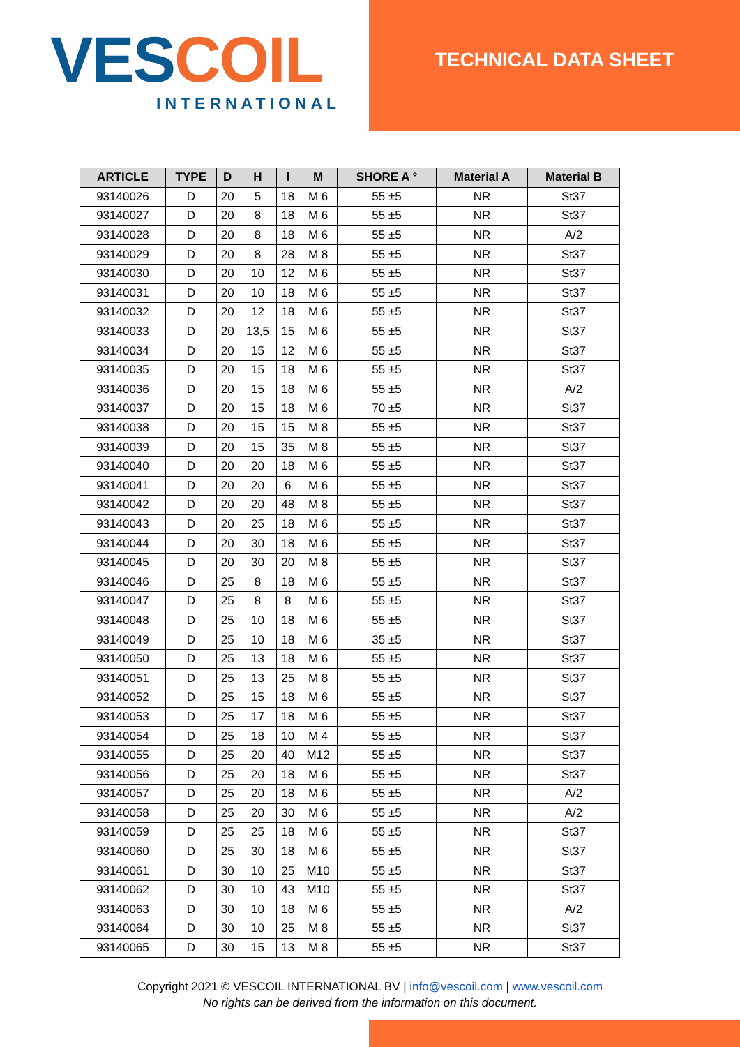VES COIL
INTERNATIONAL
TECHNICAL DATA SHEET
| ARTICLE | TYPE | D | H | l | M | SHORE A ° | Material A | Material B |
| --- | --- | --- | --- | --- | --- | --- | --- | --- |
| 93140026 | D | 20 | 5 | 18 | M 6 | 55 ±5 | NR | St37 |
| 93140027 | D | 20 | 8 | 18 | M 6 | 55 ±5 | NR | St37 |
| 93140028 | D | 20 | 8 | 18 | M 6 | 55 ±5 | NR | A/2 |
| 93140029 | D | 20 | 8 | 28 | M 8 | 55 ±5 | NR | St37 |
| 93140030 | D | 20 | 10 | 12 | M 6 | 55 ±5 | NR | St37 |
| 93140031 | D | 20 | 10 | 18 | M 6 | 55 ±5 | NR | St37 |
| 93140032 | D | 20 | 12 | 18 | M 6 | 55 ±5 | NR | St37 |
| 93140033 | D | 20 | 13,5 | 15 | M 6 | 55 ±5 | NR | St37 |
| 93140034 | D | 20 | 15 | 12 | M 6 | 55 ±5 | NR | St37 |
| 93140035 | D | 20 | 15 | 18 | M 6 | 55 ±5 | NR | St37 |
| 93140036 | D | 20 | 15 | 18 | M 6 | 55 ±5 | NR | A/2 |
| 93140037 | D | 20 | 15 | 18 | M 6 | 70 ±5 | NR | St37 |
| 93140038 | D | 20 | 15 | 15 | M 8 | 55 ±5 | NR | St37 |
| 93140039 | D | 20 | 15 | 35 | M 8 | 55 ±5 | NR | St37 |
| 93140040 | D | 20 | 20 | 18 | M 6 | 55 ±5 | NR | St37 |
| 93140041 | D | 20 | 20 | 6 | M 6 | 55 ±5 | NR | St37 |
| 93140042 | D | 20 | 20 | 48 | M 8 | 55 ±5 | NR | St37 |
| 93140043 | D | 20 | 25 | 18 | M 6 | 55 ±5 | NR | St37 |
| 93140044 | D | 20 | 30 | 18 | M 6 | 55 ±5 | NR | St37 |
| 93140045 | D | 20 | 30 | 20 | M 8 | 55 ±5 | NR | St37 |
| 93140046 | D | 25 | 8 | 18 | M 6 | 55 ±5 | NR | St37 |
| 93140047 | D | 25 | 8 | 8 | M 6 | 55 ±5 | NR | St37 |
| 93140048 | D | 25 | 10 | 18 | M 6 | 55 ±5 | NR | St37 |
| 93140049 | D | 25 | 10 | 18 | M 6 | 35 ±5 | NR | St37 |
| 93140050 | D | 25 | 13 | 18 | M 6 | 55 ±5 | NR | St37 |
| 93140051 | D | 25 | 13 | 25 | M 8 | 55 ±5 | NR | St37 |
| 93140052 | D | 25 | 15 | 18 | M 6 | 55 ±5 | NR | St37 |
| 93140053 | D | 25 | 17 | 18 | M 6 | 55 ±5 | NR | St37 |
| 93140054 | D | 25 | 18 | 10 | M 4 | 55 ±5 | NR | St37 |
| 93140055 | D | 25 | 20 | 40 | M12 | 55 ±5 | NR | St37 |
| 93140056 | D | 25 | 20 | 18 | M 6 | 55 ±5 | NR | St37 |
| 93140057 | D | 25 | 20 | 18 | M 6 | 55 ±5 | NR | A/2 |
| 93140058 | D | 25 | 20 | 30 | M 6 | 55 ±5 | NR | A/2 |
| 93140059 | D | 25 | 25 | 18 | M 6 | 55 ±5 | NR | St37 |
| 93140060 | D | 25 | 30 | 18 | M 6 | 55 ±5 | NR | St37 |
| 93140061 | D | 30 | 10 | 25 | M10 | 55 ±5 | NR | St37 |
| 93140062 | D | 30 | 10 | 43 | M10 | 55 ±5 | NR | St37 |
| 93140063 | D | 30 | 10 | 18 | M 6 | 55 ±5 | NR | A/2 |
| 93140064 | D | 30 | 10 | 25 | M 8 | 55 ±5 | NR | St37 |
| 93140065 | D | 30 | 15 | 13 | M 8 | 55 ±5 | NR | St37 |
Copyright 2021 © VESCOIL INTERNATIONAL BV | info@vescoil.com | www.vescoil.com
No rights can be derived from the information on this document.